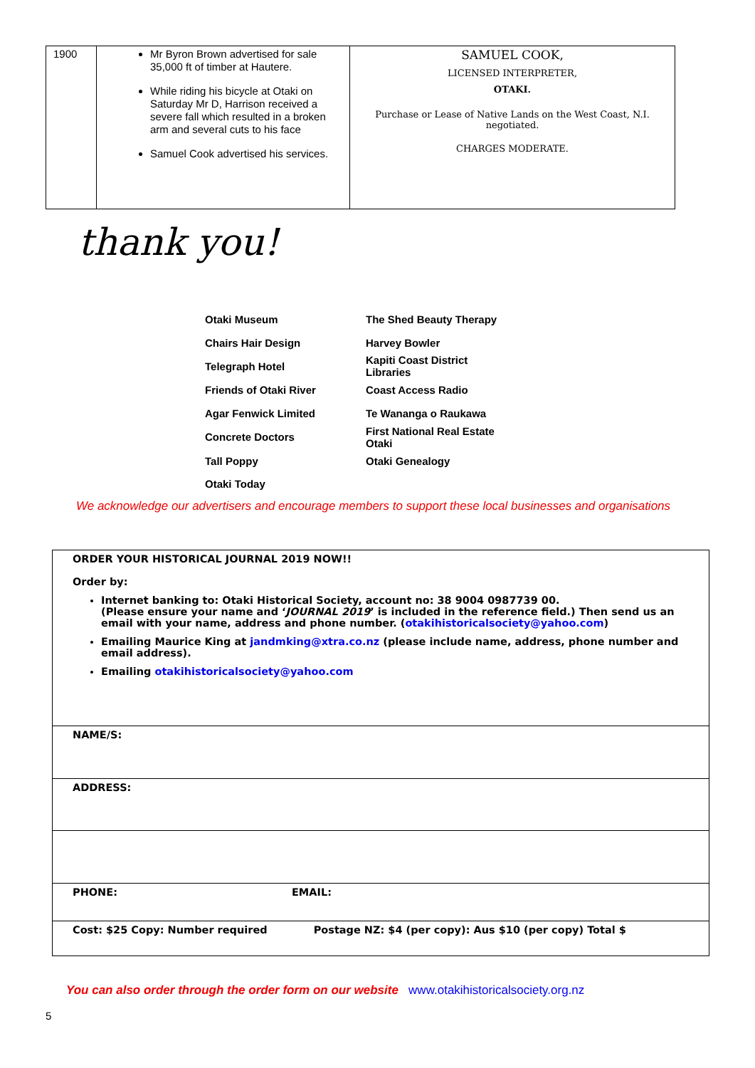| 1900 | Mr Byron Brown advertised for sale 35,000 ft of timber at Hautere. While riding his bicycle at Otaki on Saturday Mr D, Harrison received a severe fall which resulted in a broken arm and several cuts to his face Samuel Cook advertised his services. | SAMUEL COOK, LICENSED INTERPRETER, OTAKI. Purchase or Lease of Native Lands on the West Coast, N.I. negotiated. CHARGES MODERATE. |
thank you!
| Otaki Museum | The Shed Beauty Therapy |
| Chairs Hair Design | Harvey Bowler |
| Telegraph Hotel | Kapiti Coast District Libraries |
| Friends of Otaki River | Coast Access Radio |
| Agar Fenwick Limited | Te Wananga o Raukawa |
| Concrete Doctors | First National Real Estate Otaki |
| Tall Poppy | Otaki Genealogy |
| Otaki Today | |
We acknowledge our advertisers and encourage members to support these local businesses and organisations
ORDER YOUR HISTORICAL JOURNAL 2019 NOW!!
Order by:
Internet banking to: Otaki Historical Society, account no: 38 9004 0987739 00.
(Please ensure your name and ‘JOURNAL 2019’ is included in the reference field.) Then send us an email with your name, address and phone number. (otakihistoricalsociety@yahoo.com)
Emailing Maurice King at jandmking@xtra.co.nz (please include name, address, phone number and email address).
Emailing otakihistoricalsociety@yahoo.com
NAME/S:
ADDRESS:
PHONE: EMAIL:
Cost: $25 Copy: Number required Postage NZ: $4 (per copy): Aus $10 (per copy) Total $
You can also order through the order form on our website www.otakihistoricalsociety.org.nz
5